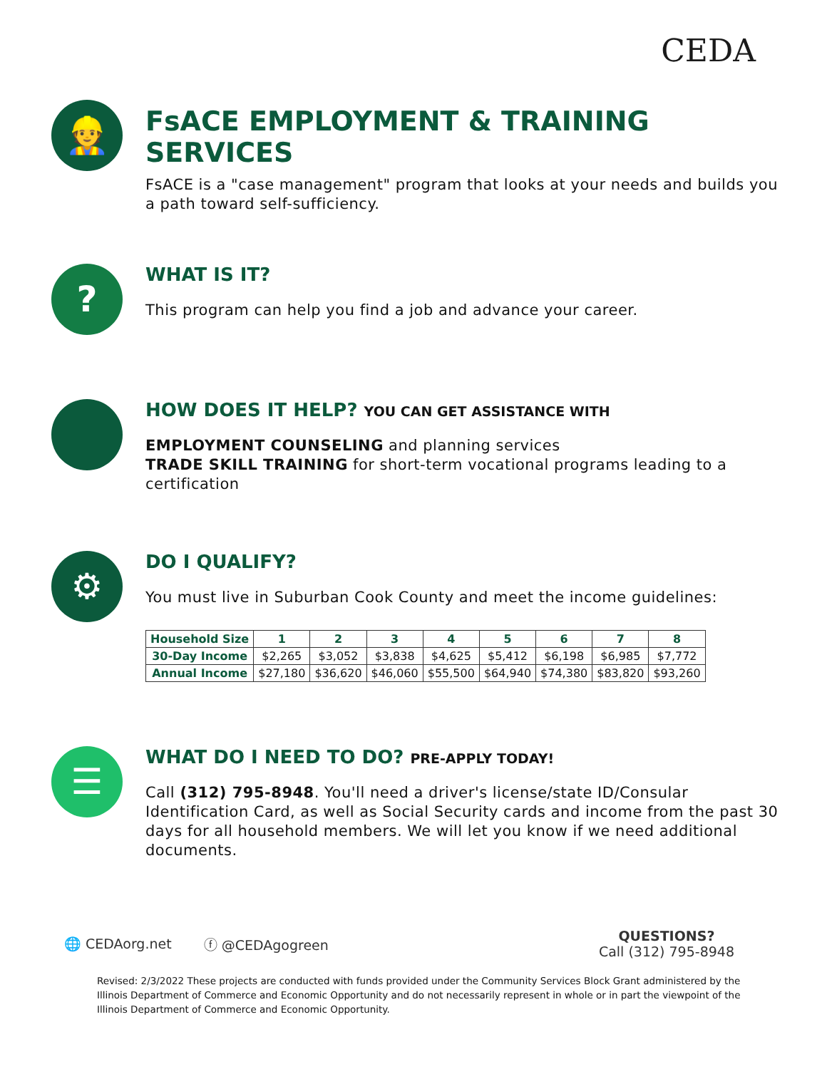CEDA
👷
FsACE EMPLOYMENT & TRAINING SERVICES
FsACE is a "case management" program that looks at your needs and builds you a path toward self-sufficiency.
?
WHAT IS IT?
This program can help you find a job and advance your career.
HOW DOES IT HELP? YOU CAN GET ASSISTANCE WITH
EMPLOYMENT COUNSELING and planning services
TRADE SKILL TRAINING for short-term vocational programs leading to a certification
⚙
DO I QUALIFY?
You must live in Suburban Cook County and meet the income guidelines:
| Household Size | 1 | 2 | 3 | 4 | 5 | 6 | 7 | 8 |
| --- | --- | --- | --- | --- | --- | --- | --- | --- |
| 30-Day Income | $2,265 | $3,052 | $3,838 | $4,625 | $5,412 | $6,198 | $6,985 | $7,772 |
| Annual Income | $27,180 | $36,620 | $46,060 | $55,500 | $64,940 | $74,380 | $83,820 | $93,260 |
☰
WHAT DO I NEED TO DO? PRE-APPLY TODAY!
Call (312) 795-8948. You'll need a driver's license/state ID/Consular Identification Card, as well as Social Security cards and income from the past 30 days for all household members. We will let you know if we need additional documents.
🌐 CEDAorg.net ⓕ @CEDAgogreen QUESTIONS?
Call (312) 795-8948
Revised: 2/3/2022 These projects are conducted with funds provided under the Community Services Block Grant administered by the Illinois Department of Commerce and Economic Opportunity and do not necessarily represent in whole or in part the viewpoint of the Illinois Department of Commerce and Economic Opportunity.